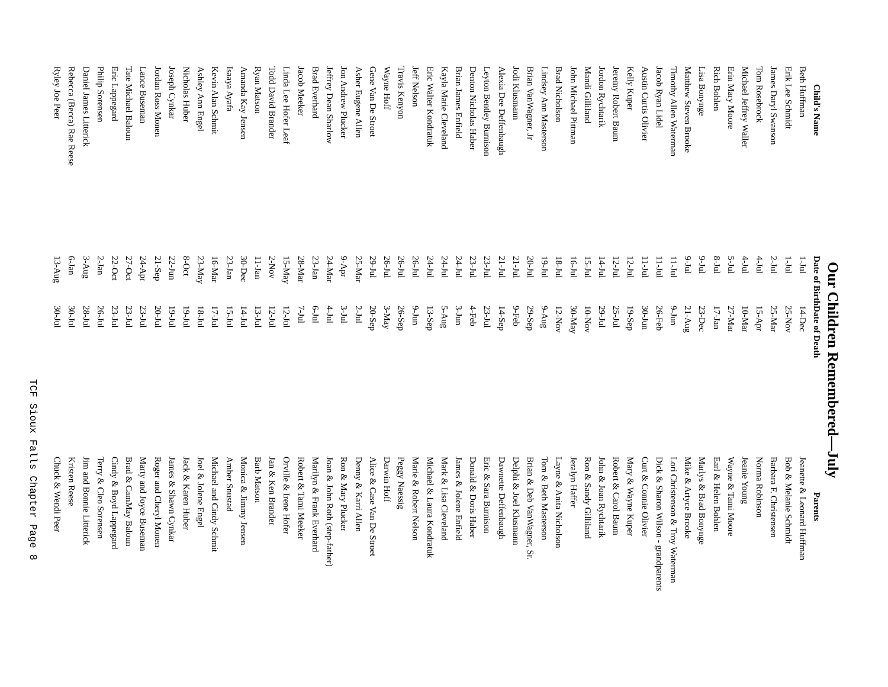Our Children Remembered—July
| Child's Name | Date of Birth | Date of Death | Parents |
| --- | --- | --- | --- |
| Beth Huffman | 1-Jul | 14-Dec | Jeanette & Leonard Huffman |
| Erik Lee Schmidt | 1-Jul | 25-Nov | Bob & Melanie Schmidt |
| James Daryl Swanson | 2-Jul | 25-Mar | Barbara F. Christensen |
| Tom Rosebrock | 4-Jul | 15-Apr | Norma Robinson |
| Michael Jeffrey Waller | 4-Jul | 10-Mar | Jeanie Young |
| Erin Mary Moore | 5-Jul | 27-Mar | Wayne & Tami Moore |
| Rich Bohlen | 8-Jul | 17-Jan | Earl & Helen Bohlen |
| Lisa Bonynge | 9-Jul | 23-Dec | Marlys & Brad Bonynge |
| Matthew Steven Brooke | 9-Jul | 21-Aug | Mike & Artyce Brooke |
| Timothy Allen Waterman | 11-Jul | 9-Jun | Lori Christenson & Troy Waterman |
| Jacob Ryan Lidel | 11-Jul | 26-Feb | Dick & Sharon Wilson - grandparents |
| Austin Curtis Olivier | 11-Jul | 30-Jun | Curt & Connie Olivier |
| Kelly Kuper | 12-Jul | 19-Sep | Mary & Wayne Kuper |
| Jeremy Robert Baum | 12-Jul | 25-Jul | Robert & Carol Baum |
| Jordon Rychtarik | 14-Jul | 29-Jul | John & Joan Rychtarik |
| Mandi Gilliland | 15-Jul | 10-Nov | Ron & Sandy Gilliland |
| John Michael Pittman | 16-Jul | 30-May | Jeralyn Haffer |
| Brad Nicholson | 18-Jul | 12-Nov | Layne & Anita Nicholson |
| Lindsey Ann Masterson | 19-Jul | 9-Aug | Tom & Beth Masterson |
| Brian VanWagner, Jr | 20-Jul | 29-Sep | Brian & Deb VanWagner, Sr. |
| Jodi Klusmann | 21-Jul | 9-Feb | Delphi & Joel Klusmann |
| Alexia Dee Deffenbaugh | 21-Jul | 14-Sep | Dawnette Deffenbaugh |
| Leyton Bentley Burnison | 23-Jul | 23-Jul | Eric & Sara Burnison |
| Denton Nicholas Haber | 23-Jul | 4-Feb | Donald & Doris Haber |
| Brian James Enfield | 24-Jul | 3-Jun | James & Jolene Enfield |
| Kayla Marie Cleveland | 24-Jul | 5-Aug | Mark & Lisa Cleveland |
| Eric Walter Kondratuk | 24-Jul | 13-Sep | Michael & Laura Kondratuk |
| Jeff Nelson | 26-Jul | 9-Jun | Marie & Robert Nelson |
| Travis Kenyon | 26-Jul | 26-Sep | Peggy Naessig |
| Wayne Hoff | 26-Jul | 3-May | Darwin Hoff |
| Gene Van De Stroet | 29-Jul | 20-Sep | Alice & Case Van De Stroet |
| Asher Eugene Allen | 25-Mar | 2-Jul | Denny & Karri Allen |
| Jon Andrew Plucker | 9-Apr | 3-Jul | Ron & Mary Plucker |
| Jeffrey Dean Sharlow | 24-Mar | 4-Jul | Joan & John Roth (step-father) |
| Brad Everhard | 23-Jan | 6-Jul | Marilyn & Frank Everhard |
| Jacob Meeker | 28-Mar | 7-Jul | Robert & Tami Meeker |
| Linda Lee Hofer Leaf | 15-May | 12-Jul | Orville & Irene Hofer |
| Todd David Brander | 2-Nov | 12-Jul | Jan & Ken Brander |
| Ryan Matson | 11-Jan | 13-Jul | Barb Matson |
| Amanda Kay Jensen | 30-Dec | 14-Jul | Monica & Jimmy Jensen |
| Isaaya Ayafa | 23-Jan | 15-Jul | Amber Snustad |
| Kevin Alan Schmit | 16-Mar | 17-Jul | Michael and Cindy Schmit |
| Ashley Ann Engel | 23-May | 18-Jul | Joel & Jolene Engel |
| Nicholas Huber | 8-Oct | 19-Jul | Jack & Karen Huber |
| Joseph Cynkar | 22-Jun | 19-Jul | James & Shawn Cynkar |
| Jordan Ross Monen | 21-Sep | 20-Jul | Roger and Cheryl Monen |
| Lance Buseman | 24-Apr | 23-Jul | Marty and Joyce Buseman |
| Tate Michael Baloun | 27-Oct | 23-Jul | Brad & CamMay Baloun |
| Eric Lappegard | 22-Oct | 23-Jul | Cindy & Boyd Lappegard |
| Philip Sorensen | 2-Jan | 26-Jul | Terry & Cleo Sorensen |
| Daniel James Litterick | 3-Aug | 28-Jul | Jim and Bonnie Litterick |
| Rebecca (Becca) Rae Reese | 6-Jan | 30-Jul | Kristen Reese |
| Ryley Joe Peer | 13-Aug | 30-Jul | Chuck & Wendi Peer |
TCF Sioux Falls Chapter Page 8